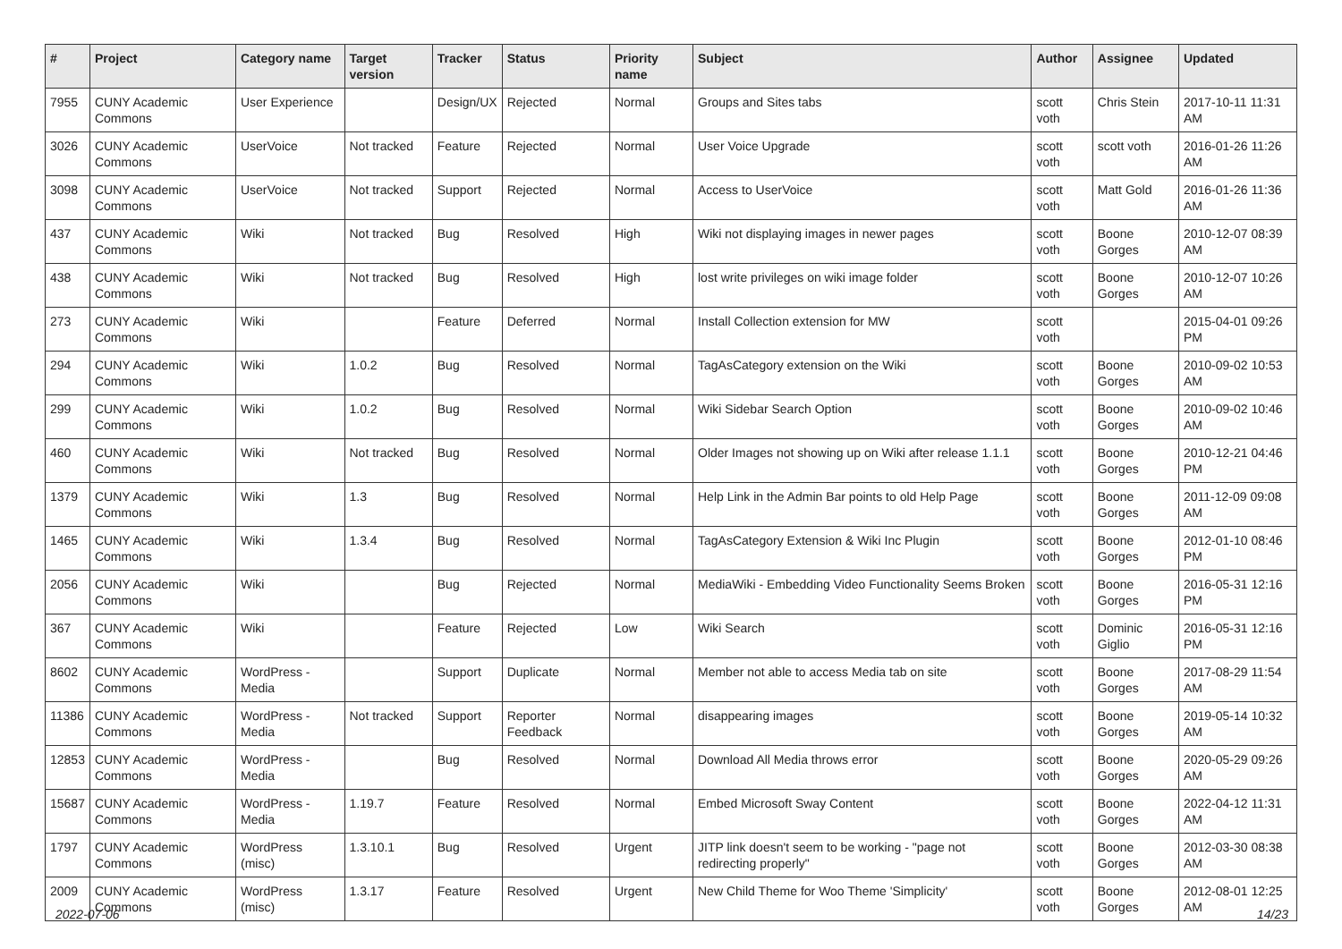| # | Project | Category name | Target version | Tracker | Status | Priority name | Subject | Author | Assignee | Updated |
| --- | --- | --- | --- | --- | --- | --- | --- | --- | --- | --- |
| 7955 | CUNY Academic Commons | User Experience | | Design/UX | Rejected | Normal | Groups and Sites tabs | scott voth | Chris Stein | 2017-10-11 11:31 AM |
| 3026 | CUNY Academic Commons | UserVoice | Not tracked | Feature | Rejected | Normal | User Voice Upgrade | scott voth | scott voth | 2016-01-26 11:26 AM |
| 3098 | CUNY Academic Commons | UserVoice | Not tracked | Support | Rejected | Normal | Access to UserVoice | scott voth | Matt Gold | 2016-01-26 11:36 AM |
| 437 | CUNY Academic Commons | Wiki | Not tracked | Bug | Resolved | High | Wiki not displaying images in newer pages | scott voth | Boone Gorges | 2010-12-07 08:39 AM |
| 438 | CUNY Academic Commons | Wiki | Not tracked | Bug | Resolved | High | lost write privileges on wiki image folder | scott voth | Boone Gorges | 2010-12-07 10:26 AM |
| 273 | CUNY Academic Commons | Wiki | | Feature | Deferred | Normal | Install Collection extension for MW | scott voth | | 2015-04-01 09:26 PM |
| 294 | CUNY Academic Commons | Wiki | 1.0.2 | Bug | Resolved | Normal | TagAsCategory extension on the Wiki | scott voth | Boone Gorges | 2010-09-02 10:53 AM |
| 299 | CUNY Academic Commons | Wiki | 1.0.2 | Bug | Resolved | Normal | Wiki Sidebar Search Option | scott voth | Boone Gorges | 2010-09-02 10:46 AM |
| 460 | CUNY Academic Commons | Wiki | Not tracked | Bug | Resolved | Normal | Older Images not showing up on Wiki after release 1.1.1 | scott voth | Boone Gorges | 2010-12-21 04:46 PM |
| 1379 | CUNY Academic Commons | Wiki | 1.3 | Bug | Resolved | Normal | Help Link in the Admin Bar points to old Help Page | scott voth | Boone Gorges | 2011-12-09 09:08 AM |
| 1465 | CUNY Academic Commons | Wiki | 1.3.4 | Bug | Resolved | Normal | TagAsCategory Extension & Wiki Inc Plugin | scott voth | Boone Gorges | 2012-01-10 08:46 PM |
| 2056 | CUNY Academic Commons | Wiki | | Bug | Rejected | Normal | MediaWiki - Embedding Video Functionality Seems Broken | scott voth | Boone Gorges | 2016-05-31 12:16 PM |
| 367 | CUNY Academic Commons | Wiki | | Feature | Rejected | Low | Wiki Search | scott voth | Dominic Giglio | 2016-05-31 12:16 PM |
| 8602 | CUNY Academic Commons | WordPress - Media | | Support | Duplicate | Normal | Member not able to access Media tab on site | scott voth | Boone Gorges | 2017-08-29 11:54 AM |
| 11386 | CUNY Academic Commons | WordPress - Media | Not tracked | Support | Reporter Feedback | Normal | disappearing images | scott voth | Boone Gorges | 2019-05-14 10:32 AM |
| 12853 | CUNY Academic Commons | WordPress - Media | | Bug | Resolved | Normal | Download All Media throws error | scott voth | Boone Gorges | 2020-05-29 09:26 AM |
| 15687 | CUNY Academic Commons | WordPress - Media | 1.19.7 | Feature | Resolved | Normal | Embed Microsoft Sway Content | scott voth | Boone Gorges | 2022-04-12 11:31 AM |
| 1797 | CUNY Academic Commons | WordPress (misc) | 1.3.10.1 | Bug | Resolved | Urgent | JITP link doesn't seem to be working - "page not redirecting properly" | scott voth | Boone Gorges | 2012-03-30 08:38 AM |
| 2009 | CUNY Academic Commons | WordPress (misc) | 1.3.17 | Feature | Resolved | Urgent | New Child Theme for Woo Theme 'Simplicity' | scott voth | Boone Gorges | 2012-08-01 12:25 AM |
2022-07-06 14/23